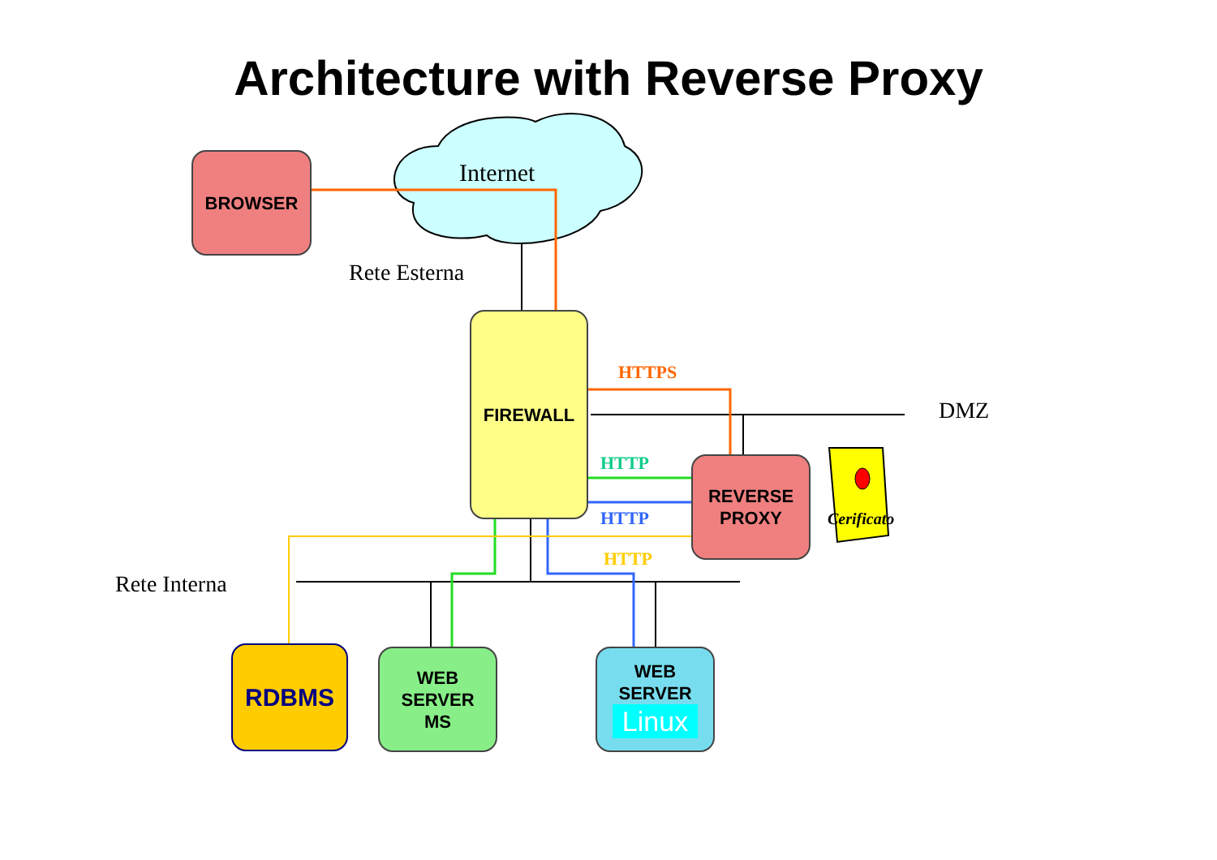Architecture with Reverse Proxy
Internet
Rete Esterna
DMZ
Rete Interna
HTTPS
HTTP
HTTP
HTTP
Cerificato
BROWSER
FIREWALL
REVERSE
PROXY
RDBMS
WEB
SERVER
MS
WEB
SERVER
Linux